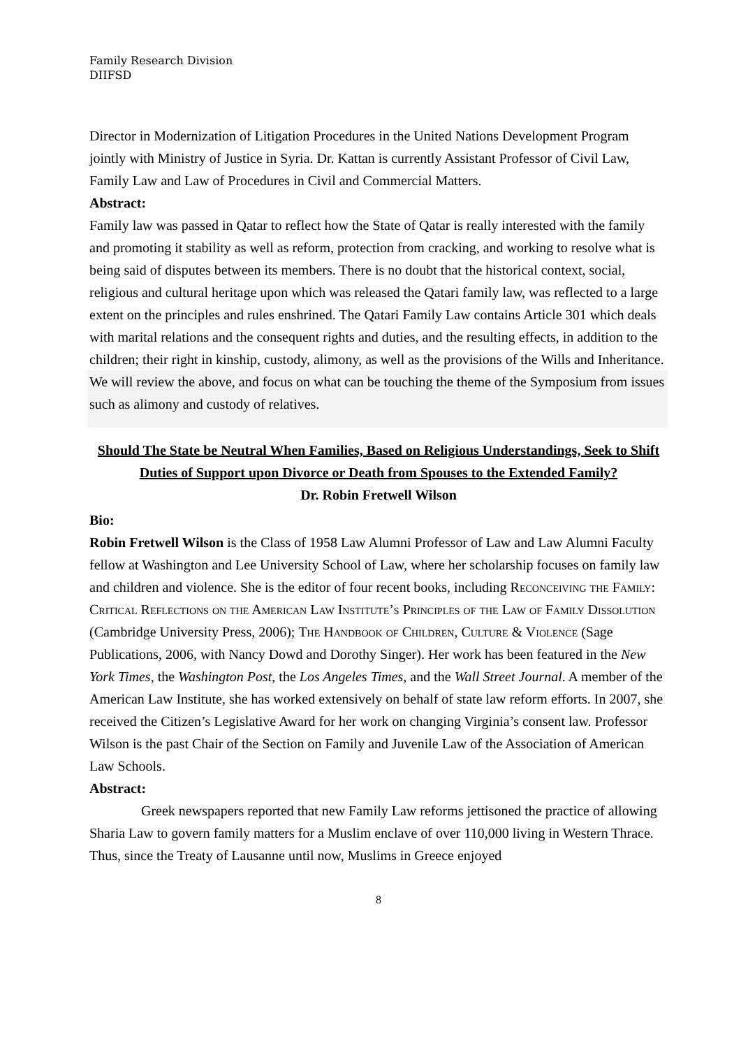Family Research Division
DIIFSD
Director in Modernization of Litigation Procedures in the United Nations Development Program jointly with Ministry of Justice in Syria. Dr. Kattan is currently Assistant Professor of Civil Law, Family Law and Law of Procedures in Civil and Commercial Matters.
Abstract:
Family law was passed in Qatar to reflect how the State of Qatar is really interested with the family and promoting it stability as well as reform, protection from cracking, and working to resolve what is being said of disputes between its members. There is no doubt that the historical context, social, religious and cultural heritage upon which was released the Qatari family law, was reflected to a large extent on the principles and rules enshrined. The Qatari Family Law contains Article 301 which deals with marital relations and the consequent rights and duties, and the resulting effects, in addition to the children; their right in kinship, custody, alimony, as well as the provisions of the Wills and Inheritance.
We will review the above, and focus on what can be touching the theme of the Symposium from issues such as alimony and custody of relatives.
Should The State be Neutral When Families, Based on Religious Understandings, Seek to Shift Duties of Support upon Divorce or Death from Spouses to the Extended Family?
Dr. Robin Fretwell Wilson
Bio:
Robin Fretwell Wilson is the Class of 1958 Law Alumni Professor of Law and Law Alumni Faculty fellow at Washington and Lee University School of Law, where her scholarship focuses on family law and children and violence. She is the editor of four recent books, including Reconceiving the Family: Critical Reflections on the American Law Institute’s Principles of the Law of Family Dissolution (Cambridge University Press, 2006); The Handbook of Children, Culture & Violence (Sage Publications, 2006, with Nancy Dowd and Dorothy Singer). Her work has been featured in the New York Times, the Washington Post, the Los Angeles Times, and the Wall Street Journal. A member of the American Law Institute, she has worked extensively on behalf of state law reform efforts. In 2007, she received the Citizen’s Legislative Award for her work on changing Virginia’s consent law. Professor Wilson is the past Chair of the Section on Family and Juvenile Law of the Association of American Law Schools.
Abstract:
Greek newspapers reported that new Family Law reforms jettisoned the practice of allowing Sharia Law to govern family matters for a Muslim enclave of over 110,000 living in Western Thrace. Thus, since the Treaty of Lausanne until now, Muslims in Greece enjoyed
8